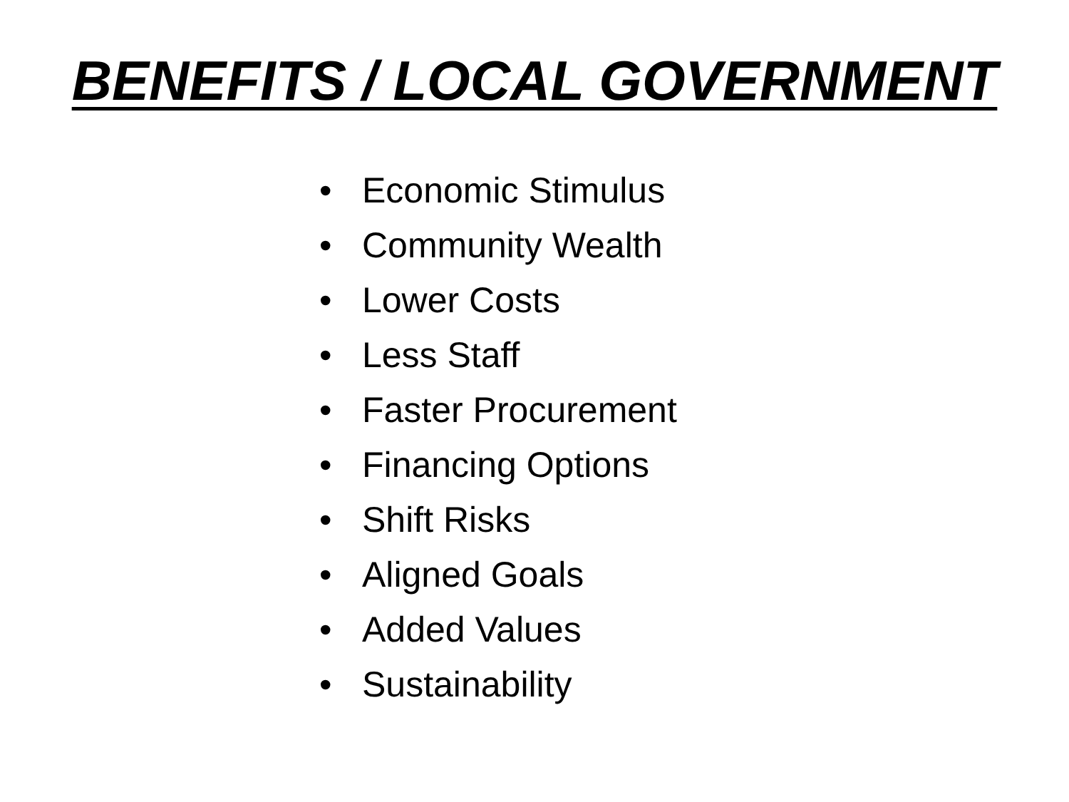BENEFITS / LOCAL GOVERNMENT
• Economic Stimulus
• Community Wealth
• Lower Costs
• Less Staff
• Faster Procurement
• Financing Options
• Shift Risks
• Aligned Goals
• Added Values
• Sustainability